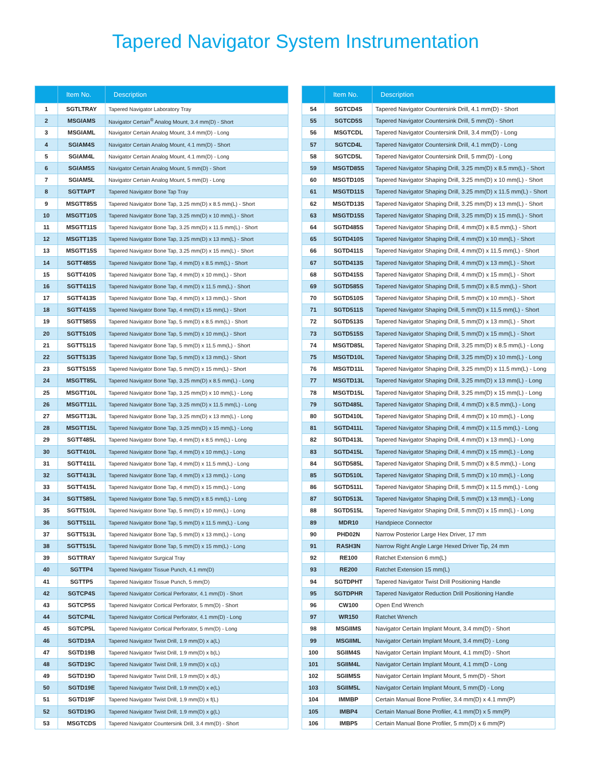Tapered Navigator System Instrumentation
| | Item No. | Description |
| --- | --- | --- |
| 1 | SGTLTRAY | Tapered Navigator Laboratory Tray |
| 2 | MSGIAMS | Navigator Certain<sup>®</sup> Analog Mount, 3.4 mm(D) - Short |
| 3 | MSGIAML | Navigator Certain Analog Mount, 3.4 mm(D) - Long |
| 4 | SGIAM4S | Navigator Certain Analog Mount, 4.1 mm(D) - Short |
| 5 | SGIAM4L | Navigator Certain Analog Mount, 4.1 mm(D) - Long |
| 6 | SGIAM5S | Navigator Certain Analog Mount, 5 mm(D) - Short |
| 7 | SGIAM5L | Navigator Certain Analog Mount, 5 mm(D) - Long |
| 8 | SGTTAPT | Tapered Navigator Bone Tap Tray |
| 9 | MSGTT85S | Tapered Navigator Bone Tap, 3.25 mm(D) x 8.5 mm(L) - Short |
| 10 | MSGTT10S | Tapered Navigator Bone Tap, 3.25 mm(D) x 10 mm(L) - Short |
| 11 | MSGTT11S | Tapered Navigator Bone Tap, 3.25 mm(D) x 11.5 mm(L) - Short |
| 12 | MSGTT13S | Tapered Navigator Bone Tap, 3.25 mm(D) x 13 mm(L) - Short |
| 13 | MSGTT15S | Tapered Navigator Bone Tap, 3.25 mm(D) x 15 mm(L) - Short |
| 14 | SGTT485S | Tapered Navigator Bone Tap, 4 mm(D) x 8.5 mm(L) - Short |
| 15 | SGTT410S | Tapered Navigator Bone Tap, 4 mm(D) x 10 mm(L) - Short |
| 16 | SGTT411S | Tapered Navigator Bone Tap, 4 mm(D) x 11.5 mm(L) - Short |
| 17 | SGTT413S | Tapered Navigator Bone Tap, 4 mm(D) x 13 mm(L) - Short |
| 18 | SGTT415S | Tapered Navigator Bone Tap, 4 mm(D) x 15 mm(L) - Short |
| 19 | SGTT585S | Tapered Navigator Bone Tap, 5 mm(D) x 8.5 mm(L) - Short |
| 20 | SGTT510S | Tapered Navigator Bone Tap, 5 mm(D) x 10 mm(L) - Short |
| 21 | SGTT511S | Tapered Navigator Bone Tap, 5 mm(D) x 11.5 mm(L) - Short |
| 22 | SGTT513S | Tapered Navigator Bone Tap, 5 mm(D) x 13 mm(L) - Short |
| 23 | SGTT515S | Tapered Navigator Bone Tap, 5 mm(D) x 15 mm(L) - Short |
| 24 | MSGTT85L | Tapered Navigator Bone Tap, 3.25 mm(D) x 8.5 mm(L) - Long |
| 25 | MSGTT10L | Tapered Navigator Bone Tap, 3.25 mm(D) x 10 mm(L) - Long |
| 26 | MSGTT11L | Tapered Navigator Bone Tap, 3.25 mm(D) x 11.5 mm(L) - Long |
| 27 | MSGTT13L | Tapered Navigator Bone Tap, 3.25 mm(D) x 13 mm(L) - Long |
| 28 | MSGTT15L | Tapered Navigator Bone Tap, 3.25 mm(D) x 15 mm(L) - Long |
| 29 | SGTT485L | Tapered Navigator Bone Tap, 4 mm(D) x 8.5 mm(L) - Long |
| 30 | SGTT410L | Tapered Navigator Bone Tap, 4 mm(D) x 10 mm(L) - Long |
| 31 | SGTT411L | Tapered Navigator Bone Tap, 4 mm(D) x 11.5 mm(L) - Long |
| 32 | SGTT413L | Tapered Navigator Bone Tap, 4 mm(D) x 13 mm(L) - Long |
| 33 | SGTT415L | Tapered Navigator Bone Tap, 4 mm(D) x 15 mm(L) - Long |
| 34 | SGTT585L | Tapered Navigator Bone Tap, 5 mm(D) x 8.5 mm(L) - Long |
| 35 | SGTT510L | Tapered Navigator Bone Tap, 5 mm(D) x 10 mm(L) - Long |
| 36 | SGTT511L | Tapered Navigator Bone Tap, 5 mm(D) x 11.5 mm(L) - Long |
| 37 | SGTT513L | Tapered Navigator Bone Tap, 5 mm(D) x 13 mm(L) - Long |
| 38 | SGTT515L | Tapered Navigator Bone Tap, 5 mm(D) x 15 mm(L) - Long |
| 39 | SGTTRAY | Tapered Navigator Surgical Tray |
| 40 | SGTTP4 | Tapered Navigator Tissue Punch, 4.1 mm(D) |
| 41 | SGTTP5 | Tapered Navigator Tissue Punch, 5 mm(D) |
| 42 | SGTCP4S | Tapered Navigator Cortical Perforator, 4.1 mm(D) - Short |
| 43 | SGTCP5S | Tapered Navigator Cortical Perforator, 5 mm(D) - Short |
| 44 | SGTCP4L | Tapered Navigator Cortical Perforator, 4.1 mm(D) - Long |
| 45 | SGTCP5L | Tapered Navigator Cortical Perforator, 5 mm(D) - Long |
| 46 | SGTD19A | Tapered Navigator Twist Drill, 1.9 mm(D) x a(L) |
| 47 | SGTD19B | Tapered Navigator Twist Drill, 1.9 mm(D) x b(L) |
| 48 | SGTD19C | Tapered Navigator Twist Drill, 1.9 mm(D) x c(L) |
| 49 | SGTD19D | Tapered Navigator Twist Drill, 1.9 mm(D) x d(L) |
| 50 | SGTD19E | Tapered Navigator Twist Drill, 1.9 mm(D) x e(L) |
| 51 | SGTD19F | Tapered Navigator Twist Drill, 1.9 mm(D) x f(L) |
| 52 | SGTD19G | Tapered Navigator Twist Drill, 1.9 mm(D) x g(L) |
| 53 | MSGTCDS | Tapered Navigator Countersink Drill, 3.4 mm(D) - Short |
| | Item No. | Description |
| --- | --- | --- |
| 54 | SGTCD4S | Tapered Navigator Countersink Drill, 4.1 mm(D) - Short |
| 55 | SGTCD5S | Tapered Navigator Countersink Drill, 5 mm(D) - Short |
| 56 | MSGTCDL | Tapered Navigator Countersink Drill, 3.4 mm(D) - Long |
| 57 | SGTCD4L | Tapered Navigator Countersink Drill, 4.1 mm(D) - Long |
| 58 | SGTCD5L | Tapered Navigator Countersink Drill, 5 mm(D) - Long |
| 59 | MSGTD85S | Tapered Navigator Shaping Drill, 3.25 mm(D) x 8.5 mm(L) - Short |
| 60 | MSGTD10S | Tapered Navigator Shaping Drill, 3.25 mm(D) x 10 mm(L) - Short |
| 61 | MSGTD11S | Tapered Navigator Shaping Drill, 3.25 mm(D) x 11.5 mm(L) - Short |
| 62 | MSGTD13S | Tapered Navigator Shaping Drill, 3.25 mm(D) x 13 mm(L) - Short |
| 63 | MSGTD15S | Tapered Navigator Shaping Drill, 3.25 mm(D) x 15 mm(L) - Short |
| 64 | SGTD485S | Tapered Navigator Shaping Drill, 4 mm(D) x 8.5 mm(L) - Short |
| 65 | SGTD410S | Tapered Navigator Shaping Drill, 4 mm(D) x 10 mm(L) - Short |
| 66 | SGTD411S | Tapered Navigator Shaping Drill, 4 mm(D) x 11.5 mm(L) - Short |
| 67 | SGTD413S | Tapered Navigator Shaping Drill, 4 mm(D) x 13 mm(L) - Short |
| 68 | SGTD415S | Tapered Navigator Shaping Drill, 4 mm(D) x 15 mm(L) - Short |
| 69 | SGTD585S | Tapered Navigator Shaping Drill, 5 mm(D) x 8.5 mm(L) - Short |
| 70 | SGTD510S | Tapered Navigator Shaping Drill, 5 mm(D) x 10 mm(L) - Short |
| 71 | SGTD511S | Tapered Navigator Shaping Drill, 5 mm(D) x 11.5 mm(L) - Short |
| 72 | SGTD513S | Tapered Navigator Shaping Drill, 5 mm(D) x 13 mm(L) - Short |
| 73 | SGTD515S | Tapered Navigator Shaping Drill, 5 mm(D) x 15 mm(L) - Short |
| 74 | MSGTD85L | Tapered Navigator Shaping Drill, 3.25 mm(D) x 8.5 mm(L) - Long |
| 75 | MSGTD10L | Tapered Navigator Shaping Drill, 3.25 mm(D) x 10 mm(L) - Long |
| 76 | MSGTD11L | Tapered Navigator Shaping Drill, 3.25 mm(D) x 11.5 mm(L) - Long |
| 77 | MSGTD13L | Tapered Navigator Shaping Drill, 3.25 mm(D) x 13 mm(L) - Long |
| 78 | MSGTD15L | Tapered Navigator Shaping Drill, 3.25 mm(D) x 15 mm(L) - Long |
| 79 | SGTD485L | Tapered Navigator Shaping Drill, 4 mm(D) x 8.5 mm(L) - Long |
| 80 | SGTD410L | Tapered Navigator Shaping Drill, 4 mm(D) x 10 mm(L) - Long |
| 81 | SGTD411L | Tapered Navigator Shaping Drill, 4 mm(D) x 11.5 mm(L) - Long |
| 82 | SGTD413L | Tapered Navigator Shaping Drill, 4 mm(D) x 13 mm(L) - Long |
| 83 | SGTD415L | Tapered Navigator Shaping Drill, 4 mm(D) x 15 mm(L) - Long |
| 84 | SGTD585L | Tapered Navigator Shaping Drill, 5 mm(D) x 8.5 mm(L) - Long |
| 85 | SGTD510L | Tapered Navigator Shaping Drill, 5 mm(D) x 10 mm(L) - Long |
| 86 | SGTD511L | Tapered Navigator Shaping Drill, 5 mm(D) x 11.5 mm(L) - Long |
| 87 | SGTD513L | Tapered Navigator Shaping Drill, 5 mm(D) x 13 mm(L) - Long |
| 88 | SGTD515L | Tapered Navigator Shaping Drill, 5 mm(D) x 15 mm(L) - Long |
| 89 | MDR10 | Handpiece Connector |
| 90 | PHD02N | Narrow Posterior Large Hex Driver, 17 mm |
| 91 | RASH3N | Narrow Right Angle Large Hexed Driver Tip, 24 mm |
| 92 | RE100 | Ratchet Extension 6 mm(L) |
| 93 | RE200 | Ratchet Extension 15 mm(L) |
| 94 | SGTDPHT | Tapered Navigator Twist Drill Positioning Handle |
| 95 | SGTDPHR | Tapered Navigator Reduction Drill Positioning Handle |
| 96 | CW100 | Open End Wrench |
| 97 | WR150 | Ratchet Wrench |
| 98 | MSGIIMS | Navigator Certain Implant Mount, 3.4 mm(D) - Short |
| 99 | MSGIIML | Navigator Certain Implant Mount, 3.4 mm(D) - Long |
| 100 | SGIIM4S | Navigator Certain Implant Mount, 4.1 mm(D) - Short |
| 101 | SGIIM4L | Navigator Certain Implant Mount, 4.1 mm(D - Long |
| 102 | SGIIM5S | Navigator Certain Implant Mount, 5 mm(D) - Short |
| 103 | SGIIM5L | Navigator Certain Implant Mount, 5 mm(D) - Long |
| 104 | IMMBP | Certain Manual Bone Profiler, 3.4 mm(D) x 4.1 mm(P) |
| 105 | IMBP4 | Certain Manual Bone Profiler, 4.1 mm(D) x 5 mm(P) |
| 106 | IMBP5 | Certain Manual Bone Profiler, 5 mm(D) x 6 mm(P) |